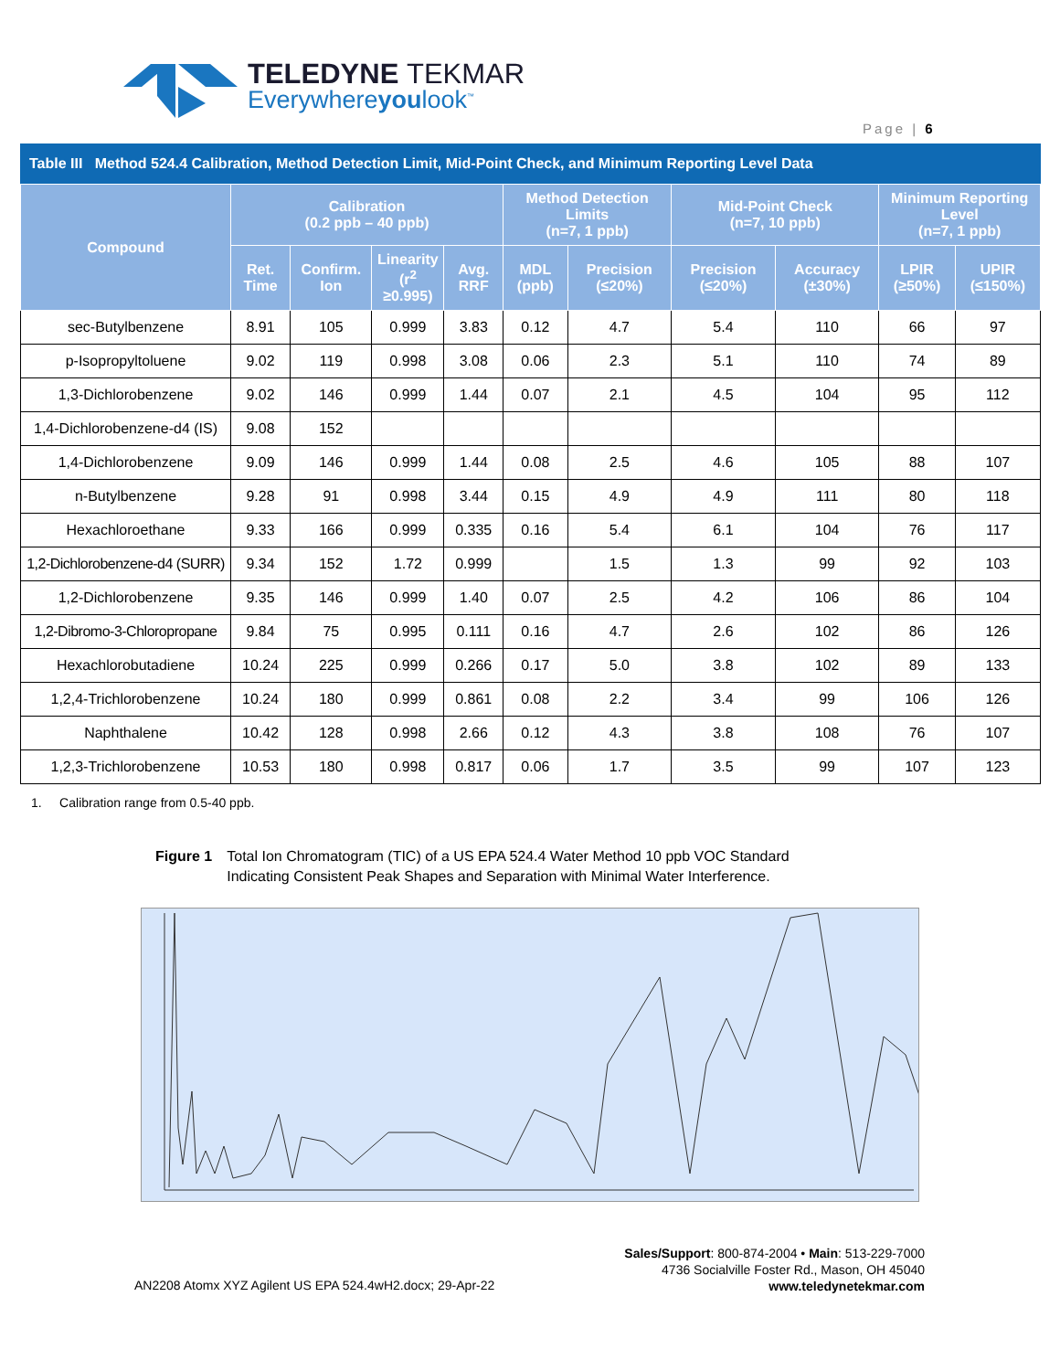TELEDYNE TEKMAR
Everywhereyoulook<sup>™</sup>
Page | 6
Table III Method 524.4 Calibration, Method Detection Limit, Mid-Point Check, and Minimum Reporting Level Data
| Compound | Calibration (0.2 ppb – 40 ppb) | | | | Method Detection Limits (n=7, 1 ppb) | | Mid-Point Check (n=7, 10 ppb) | | Minimum Reporting Level (n=7, 1 ppb) | |
| --- | --- | --- | --- | --- | --- | --- | --- | --- | --- | --- |
| | Ret. Time | Confirm. Ion | Linearity (r<sup>2</sup> ≥0.995) | Avg. RRF | MDL (ppb) | Precision (≤20%) | Precision (≤20%) | Accuracy (±30%) | LPIR (≥50%) | UPIR (≤150%) |
| sec-Butylbenzene | 8.91 | 105 | 0.999 | 3.83 | 0.12 | 4.7 | 5.4 | 110 | 66 | 97 |
| p-Isopropyltoluene | 9.02 | 119 | 0.998 | 3.08 | 0.06 | 2.3 | 5.1 | 110 | 74 | 89 |
| 1,3-Dichlorobenzene | 9.02 | 146 | 0.999 | 1.44 | 0.07 | 2.1 | 4.5 | 104 | 95 | 112 |
| 1,4-Dichlorobenzene-d4 (IS) | 9.08 | 152 | | | | | | | | |
| 1,4-Dichlorobenzene | 9.09 | 146 | 0.999 | 1.44 | 0.08 | 2.5 | 4.6 | 105 | 88 | 107 |
| n-Butylbenzene | 9.28 | 91 | 0.998 | 3.44 | 0.15 | 4.9 | 4.9 | 111 | 80 | 118 |
| Hexachloroethane | 9.33 | 166 | 0.999 | 0.335 | 0.16 | 5.4 | 6.1 | 104 | 76 | 117 |
| 1,2-Dichlorobenzene-d4 (SURR) | 9.34 | 152 | 1.72 | 0.999 | | 1.5 | 1.3 | 99 | 92 | 103 |
| 1,2-Dichlorobenzene | 9.35 | 146 | 0.999 | 1.40 | 0.07 | 2.5 | 4.2 | 106 | 86 | 104 |
| 1,2-Dibromo-3-Chloropropane | 9.84 | 75 | 0.995 | 0.111 | 0.16 | 4.7 | 2.6 | 102 | 86 | 126 |
| Hexachlorobutadiene | 10.24 | 225 | 0.999 | 0.266 | 0.17 | 5.0 | 3.8 | 102 | 89 | 133 |
| 1,2,4-Trichlorobenzene | 10.24 | 180 | 0.999 | 0.861 | 0.08 | 2.2 | 3.4 | 99 | 106 | 126 |
| Naphthalene | 10.42 | 128 | 0.998 | 2.66 | 0.12 | 4.3 | 3.8 | 108 | 76 | 107 |
| 1,2,3-Trichlorobenzene | 10.53 | 180 | 0.998 | 0.817 | 0.06 | 1.7 | 3.5 | 99 | 107 | 123 |
1. Calibration range from 0.5-40 ppb.
Figure 1 Total Ion Chromatogram (TIC) of a US EPA 524.4 Water Method 10 ppb VOC Standard
Indicating Consistent Peak Shapes and Separation with Minimal Water Interference.
AN2208 Atomx XYZ Agilent US EPA 524.4wH2.docx; 29-Apr-22
Sales/Support: 800-874-2004 • Main: 513-229-7000
4736 Socialville Foster Rd., Mason, OH 45040
www.teledynetekmar.com